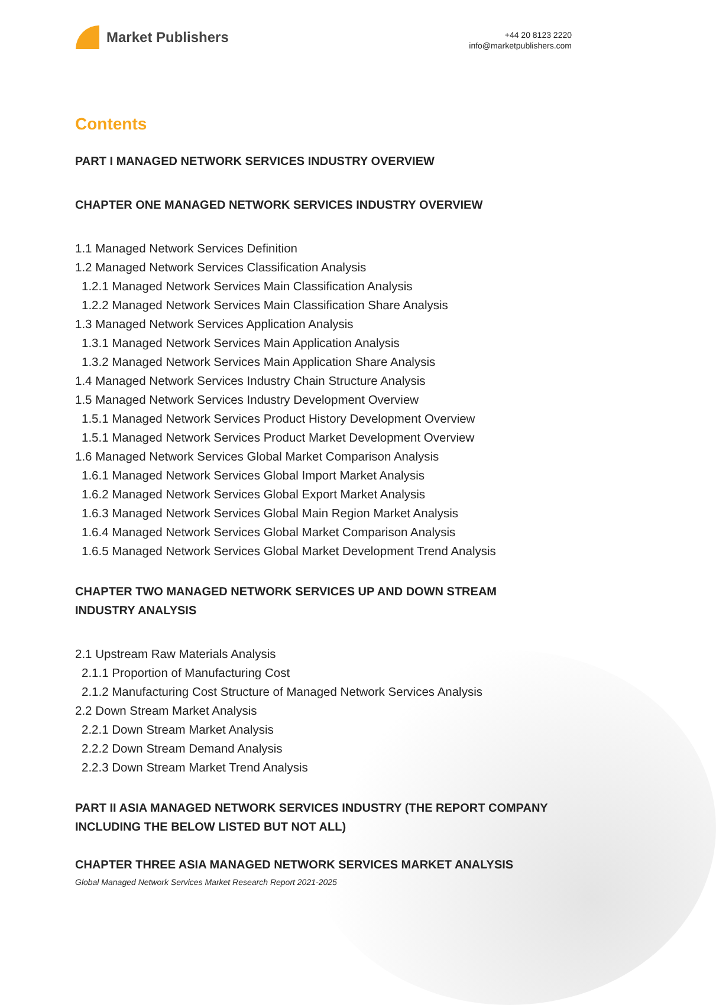Market Publishers
+44 20 8123 2220
info@marketpublishers.com
Contents
PART I MANAGED NETWORK SERVICES INDUSTRY OVERVIEW
CHAPTER ONE MANAGED NETWORK SERVICES INDUSTRY OVERVIEW
1.1 Managed Network Services Definition
1.2 Managed Network Services Classification Analysis
1.2.1 Managed Network Services Main Classification Analysis
1.2.2 Managed Network Services Main Classification Share Analysis
1.3 Managed Network Services Application Analysis
1.3.1 Managed Network Services Main Application Analysis
1.3.2 Managed Network Services Main Application Share Analysis
1.4 Managed Network Services Industry Chain Structure Analysis
1.5 Managed Network Services Industry Development Overview
1.5.1 Managed Network Services Product History Development Overview
1.5.1 Managed Network Services Product Market Development Overview
1.6 Managed Network Services Global Market Comparison Analysis
1.6.1 Managed Network Services Global Import Market Analysis
1.6.2 Managed Network Services Global Export Market Analysis
1.6.3 Managed Network Services Global Main Region Market Analysis
1.6.4 Managed Network Services Global Market Comparison Analysis
1.6.5 Managed Network Services Global Market Development Trend Analysis
CHAPTER TWO MANAGED NETWORK SERVICES UP AND DOWN STREAM INDUSTRY ANALYSIS
2.1 Upstream Raw Materials Analysis
2.1.1 Proportion of Manufacturing Cost
2.1.2 Manufacturing Cost Structure of Managed Network Services Analysis
2.2 Down Stream Market Analysis
2.2.1 Down Stream Market Analysis
2.2.2 Down Stream Demand Analysis
2.2.3 Down Stream Market Trend Analysis
PART II ASIA MANAGED NETWORK SERVICES INDUSTRY (THE REPORT COMPANY INCLUDING THE BELOW LISTED BUT NOT ALL)
CHAPTER THREE ASIA MANAGED NETWORK SERVICES MARKET ANALYSIS
Global Managed Network Services Market Research Report 2021-2025